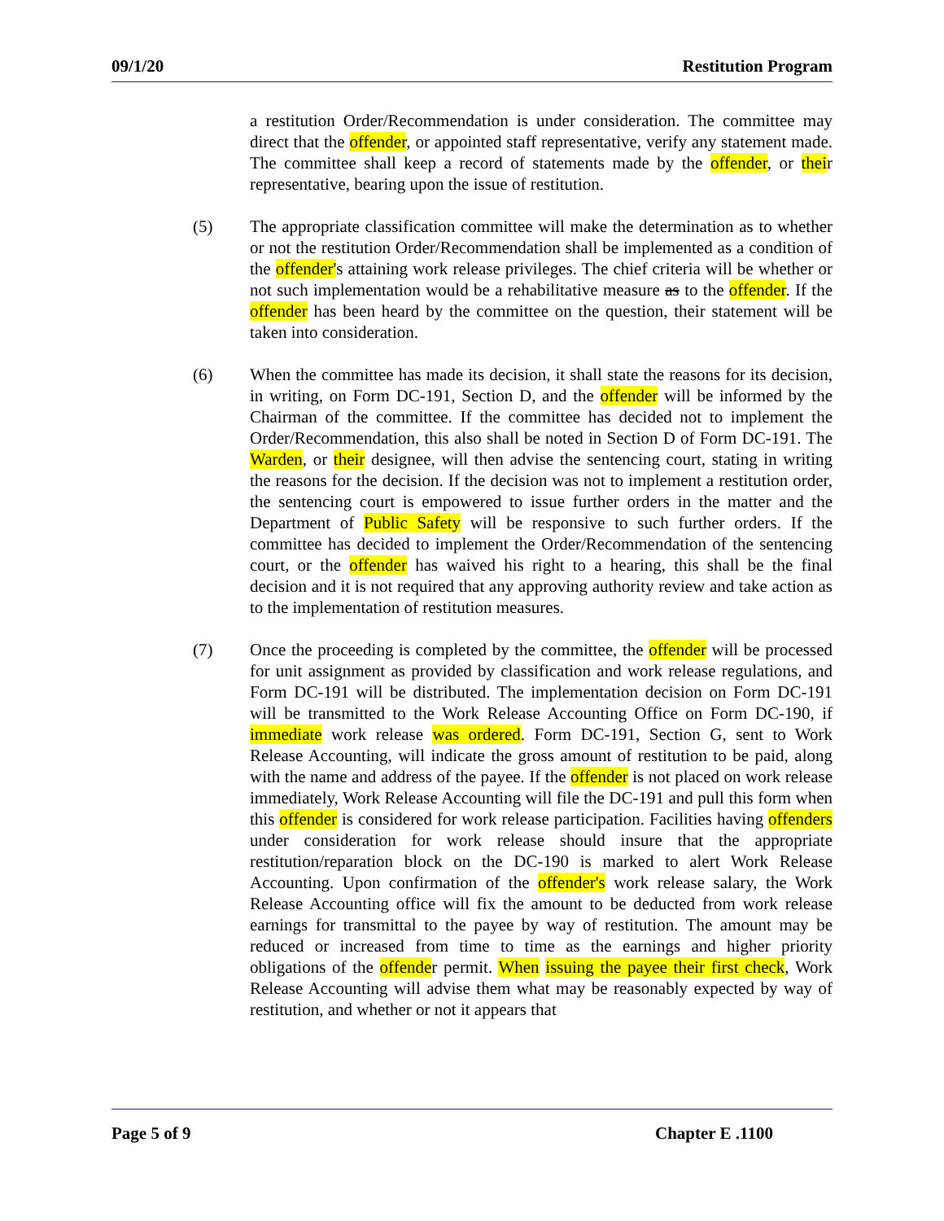09/1/20 Restitution Program
a restitution Order/Recommendation is under consideration. The committee may direct that the offender, or appointed staff representative, verify any statement made. The committee shall keep a record of statements made by the offender, or their representative, bearing upon the issue of restitution.
(5) The appropriate classification committee will make the determination as to whether or not the restitution Order/Recommendation shall be implemented as a condition of the offender's attaining work release privileges. The chief criteria will be whether or not such implementation would be a rehabilitative measure as to the offender. If the offender has been heard by the committee on the question, their statement will be taken into consideration.
(6) When the committee has made its decision, it shall state the reasons for its decision, in writing, on Form DC-191, Section D, and the offender will be informed by the Chairman of the committee. If the committee has decided not to implement the Order/Recommendation, this also shall be noted in Section D of Form DC-191. The Warden, or their designee, will then advise the sentencing court, stating in writing the reasons for the decision. If the decision was not to implement a restitution order, the sentencing court is empowered to issue further orders in the matter and the Department of Public Safety will be responsive to such further orders. If the committee has decided to implement the Order/Recommendation of the sentencing court, or the offender has waived his right to a hearing, this shall be the final decision and it is not required that any approving authority review and take action as to the implementation of restitution measures.
(7) Once the proceeding is completed by the committee, the offender will be processed for unit assignment as provided by classification and work release regulations, and Form DC-191 will be distributed. The implementation decision on Form DC-191 will be transmitted to the Work Release Accounting Office on Form DC-190, if immediate work release was ordered. Form DC-191, Section G, sent to Work Release Accounting, will indicate the gross amount of restitution to be paid, along with the name and address of the payee. If the offender is not placed on work release immediately, Work Release Accounting will file the DC-191 and pull this form when this offender is considered for work release participation. Facilities having offenders under consideration for work release should insure that the appropriate restitution/reparation block on the DC-190 is marked to alert Work Release Accounting. Upon confirmation of the offender's work release salary, the Work Release Accounting office will fix the amount to be deducted from work release earnings for transmittal to the payee by way of restitution. The amount may be reduced or increased from time to time as the earnings and higher priority obligations of the offender permit. When issuing the payee their first check, Work Release Accounting will advise them what may be reasonably expected by way of restitution, and whether or not it appears that
Page 5 of 9 Chapter E .1100